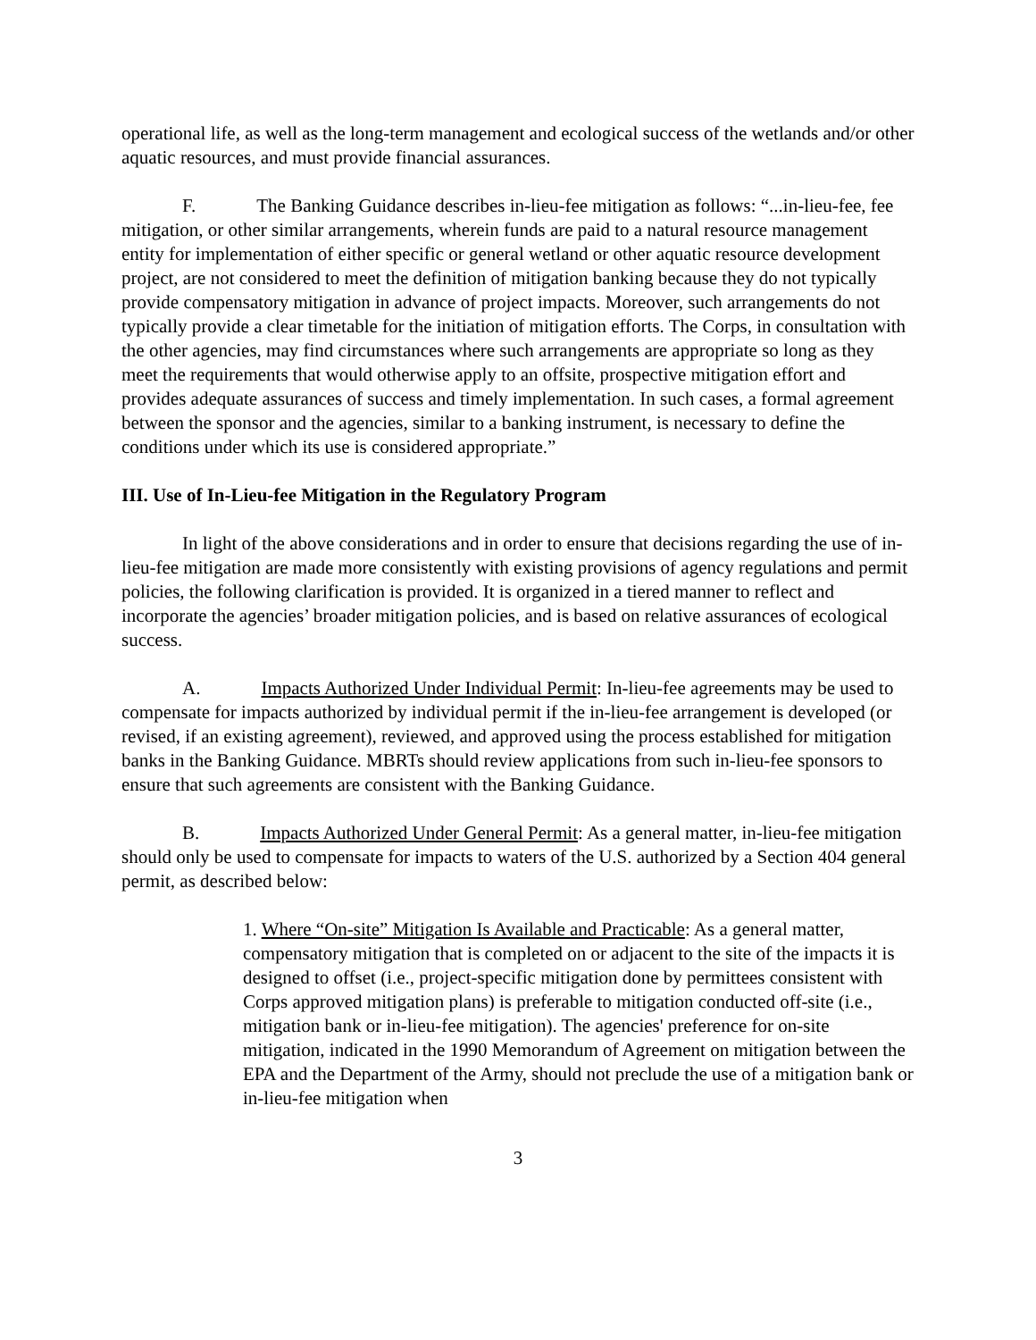operational life, as well as the long-term management and ecological success of the wetlands and/or other aquatic resources, and must provide financial assurances.
F. The Banking Guidance describes in-lieu-fee mitigation as follows: “...in-lieu-fee, fee mitigation, or other similar arrangements, wherein funds are paid to a natural resource management entity for implementation of either specific or general wetland or other aquatic resource development project, are not considered to meet the definition of mitigation banking because they do not typically provide compensatory mitigation in advance of project impacts. Moreover, such arrangements do not typically provide a clear timetable for the initiation of mitigation efforts. The Corps, in consultation with the other agencies, may find circumstances where such arrangements are appropriate so long as they meet the requirements that would otherwise apply to an offsite, prospective mitigation effort and provides adequate assurances of success and timely implementation. In such cases, a formal agreement between the sponsor and the agencies, similar to a banking instrument, is necessary to define the conditions under which its use is considered appropriate.”
III. Use of In-Lieu-fee Mitigation in the Regulatory Program
In light of the above considerations and in order to ensure that decisions regarding the use of in-lieu-fee mitigation are made more consistently with existing provisions of agency regulations and permit policies, the following clarification is provided. It is organized in a tiered manner to reflect and incorporate the agencies’ broader mitigation policies, and is based on relative assurances of ecological success.
A. Impacts Authorized Under Individual Permit: In-lieu-fee agreements may be used to compensate for impacts authorized by individual permit if the in-lieu-fee arrangement is developed (or revised, if an existing agreement), reviewed, and approved using the process established for mitigation banks in the Banking Guidance. MBRTs should review applications from such in-lieu-fee sponsors to ensure that such agreements are consistent with the Banking Guidance.
B. Impacts Authorized Under General Permit: As a general matter, in-lieu-fee mitigation should only be used to compensate for impacts to waters of the U.S. authorized by a Section 404 general permit, as described below:
1. Where “On-site” Mitigation Is Available and Practicable: As a general matter, compensatory mitigation that is completed on or adjacent to the site of the impacts it is designed to offset (i.e., project-specific mitigation done by permittees consistent with Corps approved mitigation plans) is preferable to mitigation conducted off-site (i.e., mitigation bank or in-lieu-fee mitigation). The agencies' preference for on-site mitigation, indicated in the 1990 Memorandum of Agreement on mitigation between the EPA and the Department of the Army, should not preclude the use of a mitigation bank or in-lieu-fee mitigation when
3